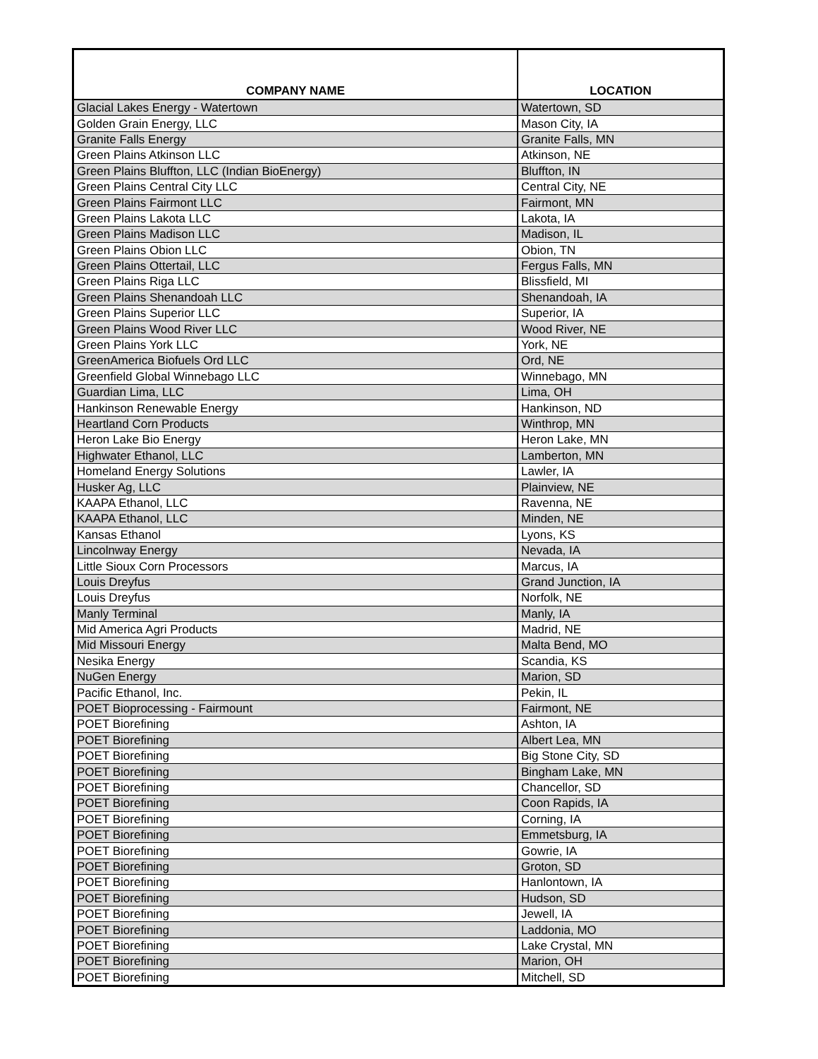| COMPANY NAME | LOCATION |
| --- | --- |
| Glacial Lakes Energy - Watertown | Watertown, SD |
| Golden Grain Energy, LLC | Mason City, IA |
| Granite Falls Energy | Granite Falls, MN |
| Green Plains Atkinson LLC | Atkinson, NE |
| Green Plains Bluffton, LLC (Indian BioEnergy) | Bluffton, IN |
| Green Plains Central City LLC | Central City, NE |
| Green Plains Fairmont LLC | Fairmont, MN |
| Green Plains Lakota LLC | Lakota, IA |
| Green Plains Madison LLC | Madison, IL |
| Green Plains Obion LLC | Obion, TN |
| Green Plains Ottertail, LLC | Fergus Falls, MN |
| Green Plains Riga LLC | Blissfield, MI |
| Green Plains Shenandoah LLC | Shenandoah, IA |
| Green Plains Superior LLC | Superior, IA |
| Green Plains Wood River LLC | Wood River, NE |
| Green Plains York LLC | York, NE |
| GreenAmerica Biofuels Ord LLC | Ord, NE |
| Greenfield Global Winnebago LLC | Winnebago, MN |
| Guardian Lima, LLC | Lima, OH |
| Hankinson Renewable Energy | Hankinson, ND |
| Heartland Corn Products | Winthrop, MN |
| Heron Lake Bio Energy | Heron Lake, MN |
| Highwater Ethanol, LLC | Lamberton, MN |
| Homeland Energy Solutions | Lawler, IA |
| Husker Ag, LLC | Plainview, NE |
| KAAPA Ethanol, LLC | Ravenna, NE |
| KAAPA Ethanol, LLC | Minden, NE |
| Kansas Ethanol | Lyons, KS |
| Lincolnway Energy | Nevada, IA |
| Little Sioux Corn Processors | Marcus, IA |
| Louis Dreyfus | Grand Junction, IA |
| Louis Dreyfus | Norfolk, NE |
| Manly Terminal | Manly, IA |
| Mid America Agri Products | Madrid, NE |
| Mid Missouri Energy | Malta Bend, MO |
| Nesika Energy | Scandia, KS |
| NuGen Energy | Marion, SD |
| Pacific Ethanol, Inc. | Pekin, IL |
| POET Bioprocessing - Fairmount | Fairmont, NE |
| POET Biorefining | Ashton, IA |
| POET Biorefining | Albert Lea, MN |
| POET Biorefining | Big Stone City, SD |
| POET Biorefining | Bingham Lake, MN |
| POET Biorefining | Chancellor, SD |
| POET Biorefining | Coon Rapids, IA |
| POET Biorefining | Corning, IA |
| POET Biorefining | Emmetsburg, IA |
| POET Biorefining | Gowrie, IA |
| POET Biorefining | Groton, SD |
| POET Biorefining | Hanlontown, IA |
| POET Biorefining | Hudson, SD |
| POET Biorefining | Jewell, IA |
| POET Biorefining | Laddonia, MO |
| POET Biorefining | Lake Crystal, MN |
| POET Biorefining | Marion, OH |
| POET Biorefining | Mitchell, SD |